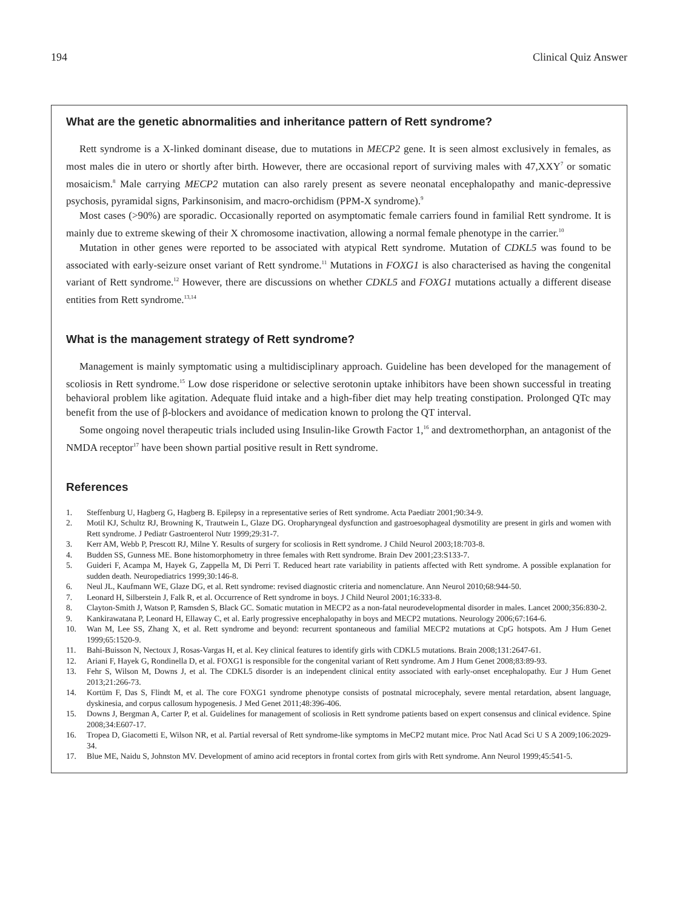194 Clinical Quiz Answer
What are the genetic abnormalities and inheritance pattern of Rett syndrome?
Rett syndrome is a X-linked dominant disease, due to mutations in MECP2 gene. It is seen almost exclusively in females, as most males die in utero or shortly after birth. However, there are occasional report of surviving males with 47,XXY<sup>7</sup> or somatic mosaicism.<sup>8</sup> Male carrying MECP2 mutation can also rarely present as severe neonatal encephalopathy and manic-depressive psychosis, pyramidal signs, Parkinsonisim, and macro-orchidism (PPM-X syndrome).<sup>9</sup>
Most cases (>90%) are sporadic. Occasionally reported on asymptomatic female carriers found in familial Rett syndrome. It is mainly due to extreme skewing of their X chromosome inactivation, allowing a normal female phenotype in the carrier.<sup>10</sup>
Mutation in other genes were reported to be associated with atypical Rett syndrome. Mutation of CDKL5 was found to be associated with early-seizure onset variant of Rett syndrome.<sup>11</sup> Mutations in FOXG1 is also characterised as having the congenital variant of Rett syndrome.<sup>12</sup> However, there are discussions on whether CDKL5 and FOXG1 mutations actually a different disease entities from Rett syndrome.<sup>13,14</sup>
What is the management strategy of Rett syndrome?
Management is mainly symptomatic using a multidisciplinary approach. Guideline has been developed for the management of scoliosis in Rett syndrome.<sup>15</sup> Low dose risperidone or selective serotonin uptake inhibitors have been shown successful in treating behavioral problem like agitation. Adequate fluid intake and a high-fiber diet may help treating constipation. Prolonged QTc may benefit from the use of β-blockers and avoidance of medication known to prolong the QT interval.
Some ongoing novel therapeutic trials included using Insulin-like Growth Factor 1,<sup>16</sup> and dextromethorphan, an antagonist of the NMDA receptor<sup>17</sup> have been shown partial positive result in Rett syndrome.
References
1. Steffenburg U, Hagberg G, Hagberg B. Epilepsy in a representative series of Rett syndrome. Acta Paediatr 2001;90:34-9.
2. Motil KJ, Schultz RJ, Browning K, Trautwein L, Glaze DG. Oropharyngeal dysfunction and gastroesophageal dysmotility are present in girls and women with Rett syndrome. J Pediatr Gastroenterol Nutr 1999;29:31-7.
3. Kerr AM, Webb P, Prescott RJ, Milne Y. Results of surgery for scoliosis in Rett syndrome. J Child Neurol 2003;18:703-8.
4. Budden SS, Gunness ME. Bone histomorphometry in three females with Rett syndrome. Brain Dev 2001;23:S133-7.
5. Guideri F, Acampa M, Hayek G, Zappella M, Di Perri T. Reduced heart rate variability in patients affected with Rett syndrome. A possible explanation for sudden death. Neuropediatrics 1999;30:146-8.
6. Neul JL, Kaufmann WE, Glaze DG, et al. Rett syndrome: revised diagnostic criteria and nomenclature. Ann Neurol 2010;68:944-50.
7. Leonard H, Silberstein J, Falk R, et al. Occurrence of Rett syndrome in boys. J Child Neurol 2001;16:333-8.
8. Clayton-Smith J, Watson P, Ramsden S, Black GC. Somatic mutation in MECP2 as a non-fatal neurodevelopmental disorder in males. Lancet 2000;356:830-2.
9. Kankirawatana P, Leonard H, Ellaway C, et al. Early progressive encephalopathy in boys and MECP2 mutations. Neurology 2006;67:164-6.
10. Wan M, Lee SS, Zhang X, et al. Rett syndrome and beyond: recurrent spontaneous and familial MECP2 mutations at CpG hotspots. Am J Hum Genet 1999;65:1520-9.
11. Bahi-Buisson N, Nectoux J, Rosas-Vargas H, et al. Key clinical features to identify girls with CDKL5 mutations. Brain 2008;131:2647-61.
12. Ariani F, Hayek G, Rondinella D, et al. FOXG1 is responsible for the congenital variant of Rett syndrome. Am J Hum Genet 2008;83:89-93.
13. Fehr S, Wilson M, Downs J, et al. The CDKL5 disorder is an independent clinical entity associated with early-onset encephalopathy. Eur J Hum Genet 2013;21:266-73.
14. Kortüm F, Das S, Flindt M, et al. The core FOXG1 syndrome phenotype consists of postnatal microcephaly, severe mental retardation, absent language, dyskinesia, and corpus callosum hypogenesis. J Med Genet 2011;48:396-406.
15. Downs J, Bergman A, Carter P, et al. Guidelines for management of scoliosis in Rett syndrome patients based on expert consensus and clinical evidence. Spine 2008;34:E607-17.
16. Tropea D, Giacometti E, Wilson NR, et al. Partial reversal of Rett syndrome-like symptoms in MeCP2 mutant mice. Proc Natl Acad Sci U S A 2009;106:2029-34.
17. Blue ME, Naidu S, Johnston MV. Development of amino acid receptors in frontal cortex from girls with Rett syndrome. Ann Neurol 1999;45:541-5.